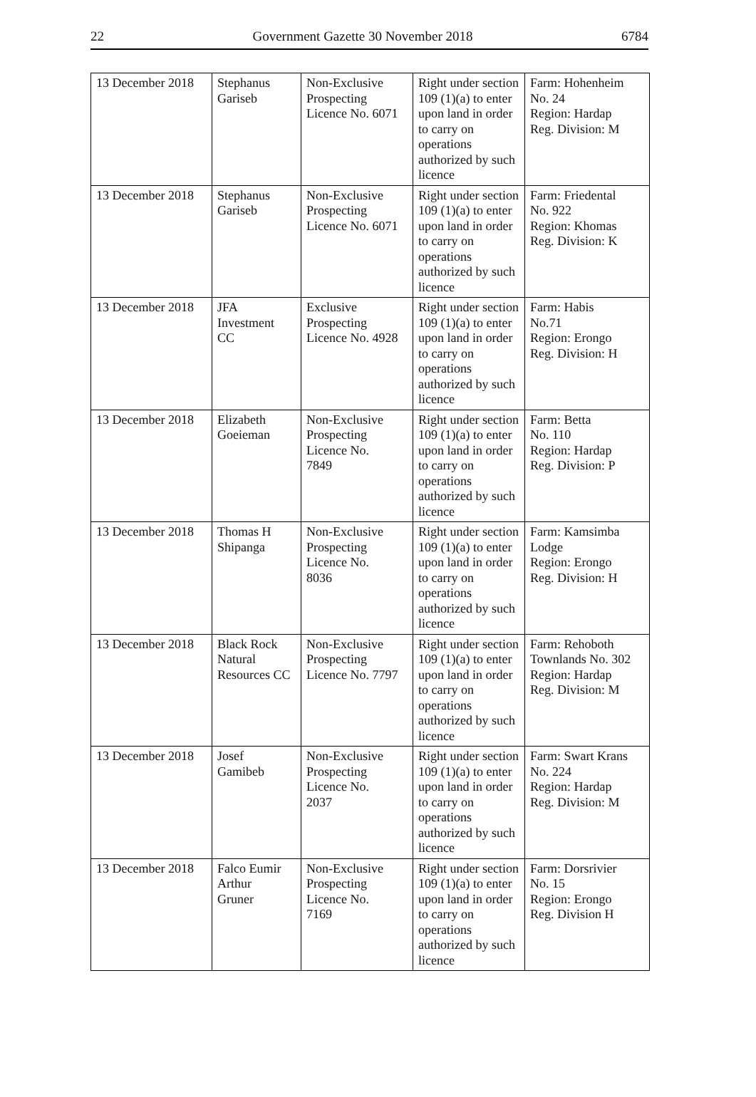22 Government Gazette 30 November 2018 6784
| 13 December 2018 | Stephanus Gariseb | Non-Exclusive Prospecting Licence No. 6071 | Right under section 109 (1)(a) to enter upon land in order to carry on operations authorized by such licence | Farm: Hohenheim No. 24 Region: Hardap Reg. Division: M |
| 13 December 2018 | Stephanus Gariseb | Non-Exclusive Prospecting Licence No. 6071 | Right under section 109 (1)(a) to enter upon land in order to carry on operations authorized by such licence | Farm: Friedental No. 922 Region: Khomas Reg. Division: K |
| 13 December 2018 | JFA Investment CC | Exclusive Prospecting Licence No. 4928 | Right under section 109 (1)(a) to enter upon land in order to carry on operations authorized by such licence | Farm: Habis No.71 Region: Erongo Reg. Division: H |
| 13 December 2018 | Elizabeth Goeieman | Non-Exclusive Prospecting Licence No. 7849 | Right under section 109 (1)(a) to enter upon land in order to carry on operations authorized by such licence | Farm: Betta No. 110 Region: Hardap Reg. Division: P |
| 13 December 2018 | Thomas H Shipanga | Non-Exclusive Prospecting Licence No. 8036 | Right under section 109 (1)(a) to enter upon land in order to carry on operations authorized by such licence | Farm: Kamsimba Lodge Region: Erongo Reg. Division: H |
| 13 December 2018 | Black Rock Natural Resources CC | Non-Exclusive Prospecting Licence No. 7797 | Right under section 109 (1)(a) to enter upon land in order to carry on operations authorized by such licence | Farm: Rehoboth Townlands No. 302 Region: Hardap Reg. Division: M |
| 13 December 2018 | Josef Gamibeb | Non-Exclusive Prospecting Licence No. 2037 | Right under section 109 (1)(a) to enter upon land in order to carry on operations authorized by such licence | Farm: Swart Krans No. 224 Region: Hardap Reg. Division: M |
| 13 December 2018 | Falco Eumir Arthur Gruner | Non-Exclusive Prospecting Licence No. 7169 | Right under section 109 (1)(a) to enter upon land in order to carry on operations authorized by such licence | Farm: Dorsrivier No. 15 Region: Erongo Reg. Division H |